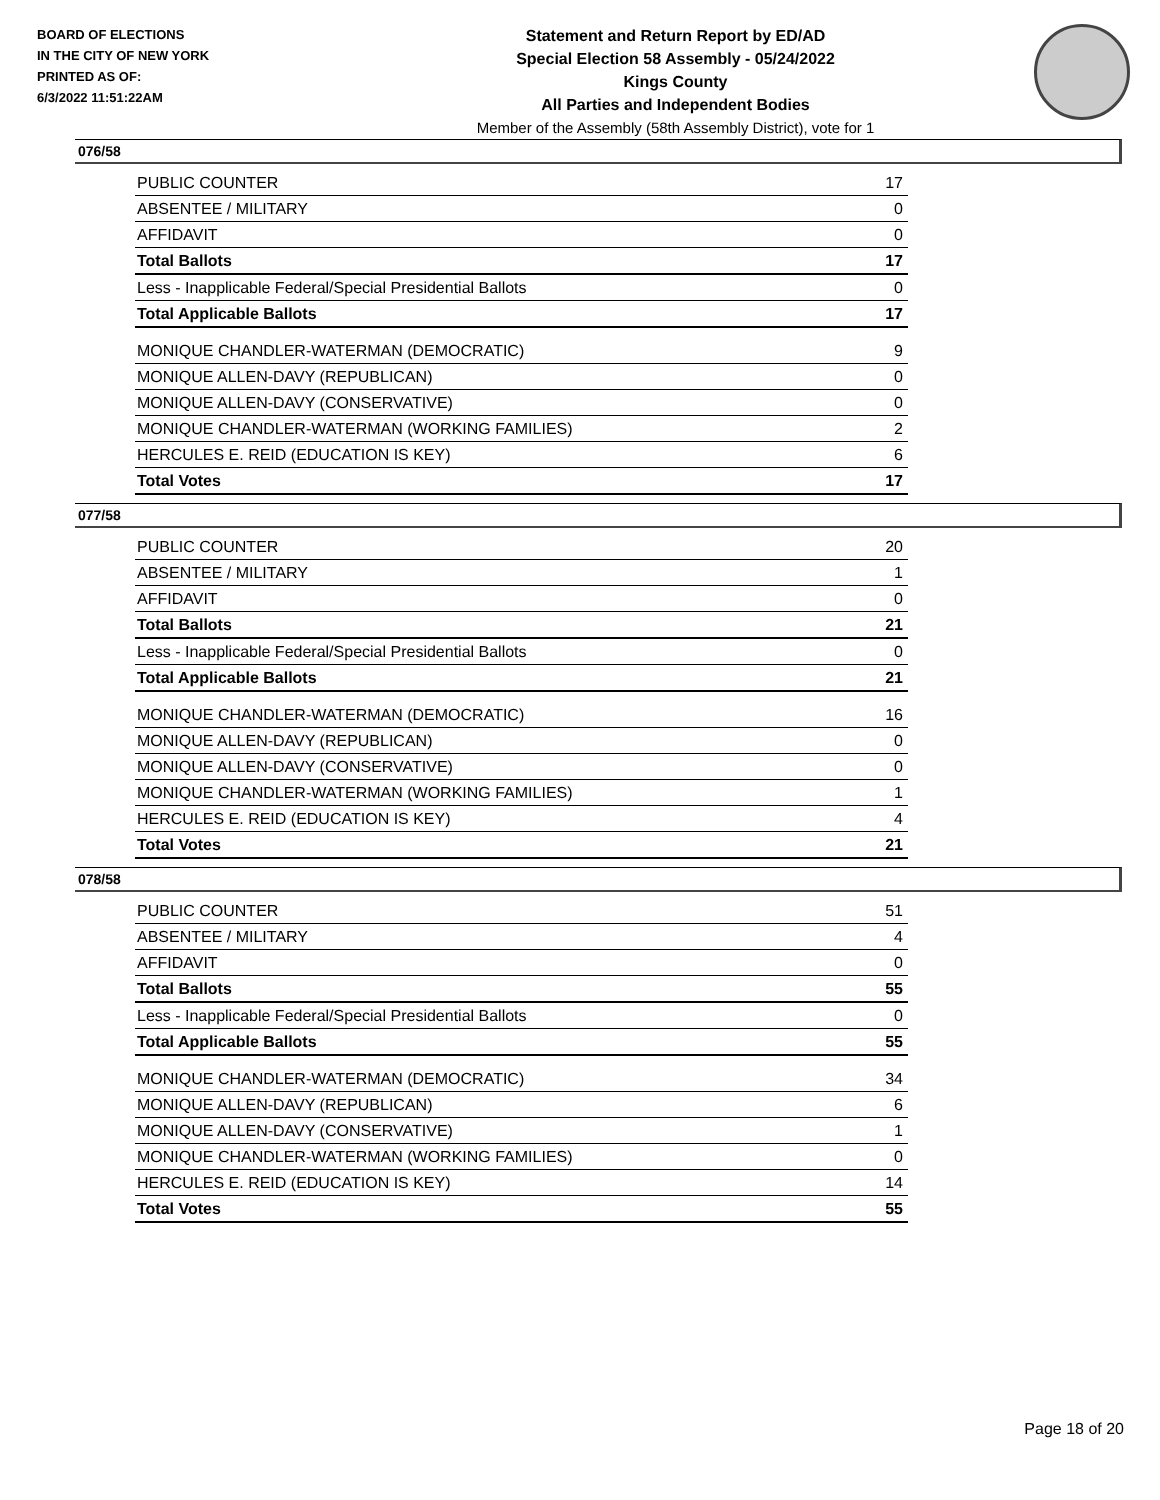BOARD OF ELECTIONS
IN THE CITY OF NEW YORK
PRINTED AS OF:
6/3/2022 11:51:22AM
Statement and Return Report by ED/AD
Special Election 58 Assembly - 05/24/2022
Kings County
All Parties and Independent Bodies
Member of the Assembly (58th Assembly District), vote for 1
076/58
| PUBLIC COUNTER | 17 |
| ABSENTEE / MILITARY | 0 |
| AFFIDAVIT | 0 |
| Total Ballots | 17 |
| Less - Inapplicable Federal/Special Presidential Ballots | 0 |
| Total Applicable Ballots | 17 |
| MONIQUE CHANDLER-WATERMAN (DEMOCRATIC) | 9 |
| MONIQUE ALLEN-DAVY (REPUBLICAN) | 0 |
| MONIQUE ALLEN-DAVY (CONSERVATIVE) | 0 |
| MONIQUE CHANDLER-WATERMAN (WORKING FAMILIES) | 2 |
| HERCULES E. REID (EDUCATION IS KEY) | 6 |
| Total Votes | 17 |
077/58
| PUBLIC COUNTER | 20 |
| ABSENTEE / MILITARY | 1 |
| AFFIDAVIT | 0 |
| Total Ballots | 21 |
| Less - Inapplicable Federal/Special Presidential Ballots | 0 |
| Total Applicable Ballots | 21 |
| MONIQUE CHANDLER-WATERMAN (DEMOCRATIC) | 16 |
| MONIQUE ALLEN-DAVY (REPUBLICAN) | 0 |
| MONIQUE ALLEN-DAVY (CONSERVATIVE) | 0 |
| MONIQUE CHANDLER-WATERMAN (WORKING FAMILIES) | 1 |
| HERCULES E. REID (EDUCATION IS KEY) | 4 |
| Total Votes | 21 |
078/58
| PUBLIC COUNTER | 51 |
| ABSENTEE / MILITARY | 4 |
| AFFIDAVIT | 0 |
| Total Ballots | 55 |
| Less - Inapplicable Federal/Special Presidential Ballots | 0 |
| Total Applicable Ballots | 55 |
| MONIQUE CHANDLER-WATERMAN (DEMOCRATIC) | 34 |
| MONIQUE ALLEN-DAVY (REPUBLICAN) | 6 |
| MONIQUE ALLEN-DAVY (CONSERVATIVE) | 1 |
| MONIQUE CHANDLER-WATERMAN (WORKING FAMILIES) | 0 |
| HERCULES E. REID (EDUCATION IS KEY) | 14 |
| Total Votes | 55 |
Page 18 of 20